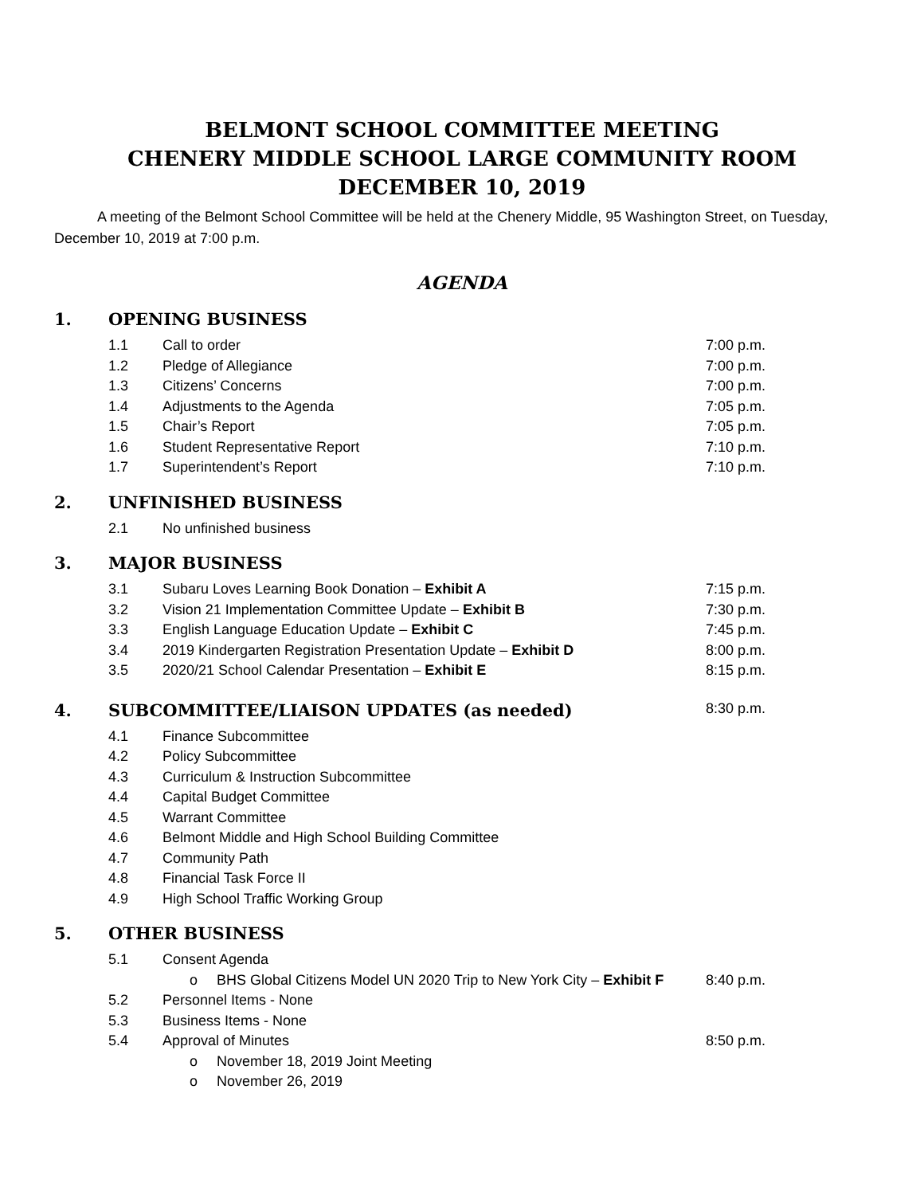BELMONT SCHOOL COMMITTEE MEETING
CHENERY MIDDLE SCHOOL LARGE COMMUNITY ROOM
DECEMBER 10, 2019
A meeting of the Belmont School Committee will be held at the Chenery Middle, 95 Washington Street, on Tuesday, December 10, 2019 at 7:00 p.m.
AGENDA
1. OPENING BUSINESS
1.1 Call to order 7:00 p.m.
1.2 Pledge of Allegiance 7:00 p.m.
1.3 Citizens’ Concerns 7:00 p.m.
1.4 Adjustments to the Agenda 7:05 p.m.
1.5 Chair’s Report 7:05 p.m.
1.6 Student Representative Report 7:10 p.m.
1.7 Superintendent’s Report 7:10 p.m.
2. UNFINISHED BUSINESS
2.1 No unfinished business
3. MAJOR BUSINESS
3.1 Subaru Loves Learning Book Donation – Exhibit A 7:15 p.m.
3.2 Vision 21 Implementation Committee Update – Exhibit B 7:30 p.m.
3.3 English Language Education Update – Exhibit C 7:45 p.m.
3.4 2019 Kindergarten Registration Presentation Update – Exhibit D 8:00 p.m.
3.5 2020/21 School Calendar Presentation – Exhibit E 8:15 p.m.
4. SUBCOMMITTEE/LIAISON UPDATES (as needed) 8:30 p.m.
4.1 Finance Subcommittee
4.2 Policy Subcommittee
4.3 Curriculum & Instruction Subcommittee
4.4 Capital Budget Committee
4.5 Warrant Committee
4.6 Belmont Middle and High School Building Committee
4.7 Community Path
4.8 Financial Task Force II
4.9 High School Traffic Working Group
5. OTHER BUSINESS
5.1 Consent Agenda
o BHS Global Citizens Model UN 2020 Trip to New York City – Exhibit F 8:40 p.m.
5.2 Personnel Items - None
5.3 Business Items - None
5.4 Approval of Minutes 8:50 p.m.
o November 18, 2019 Joint Meeting
o November 26, 2019